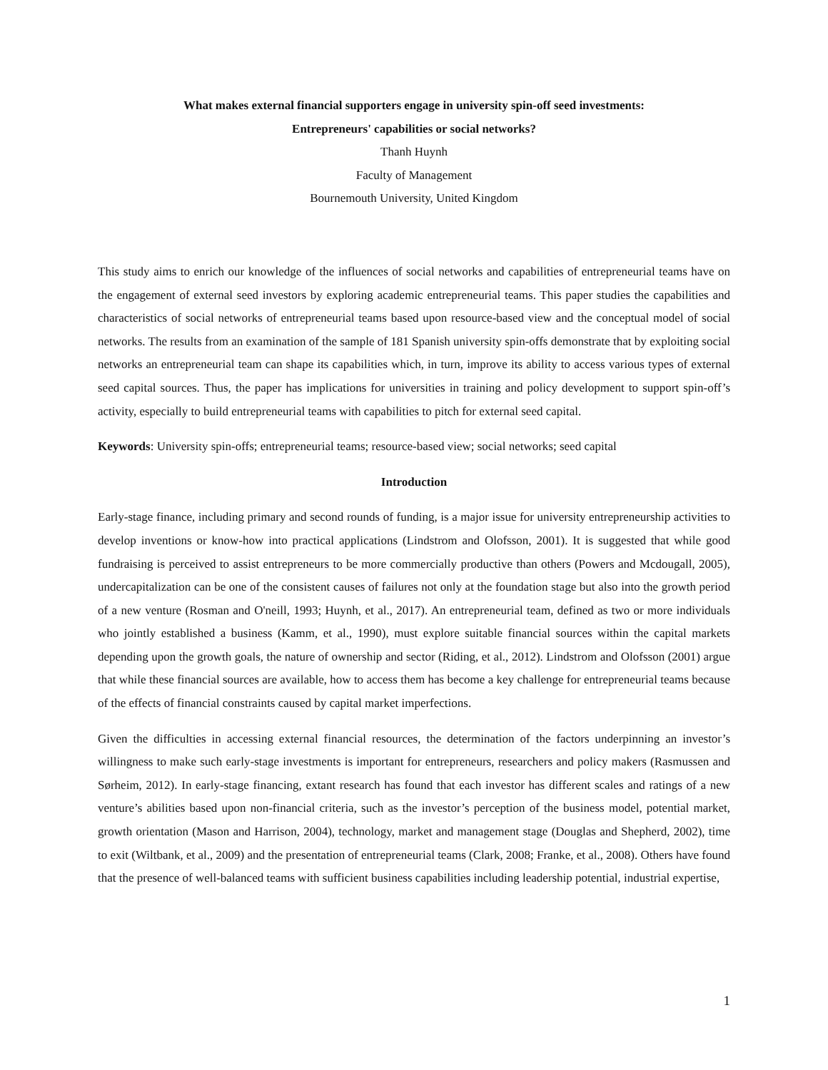What makes external financial supporters engage in university spin-off seed investments:
Entrepreneurs' capabilities or social networks?
Thanh Huynh
Faculty of Management
Bournemouth University, United Kingdom
This study aims to enrich our knowledge of the influences of social networks and capabilities of entrepreneurial teams have on the engagement of external seed investors by exploring academic entrepreneurial teams. This paper studies the capabilities and characteristics of social networks of entrepreneurial teams based upon resource-based view and the conceptual model of social networks. The results from an examination of the sample of 181 Spanish university spin-offs demonstrate that by exploiting social networks an entrepreneurial team can shape its capabilities which, in turn, improve its ability to access various types of external seed capital sources. Thus, the paper has implications for universities in training and policy development to support spin-off’s activity, especially to build entrepreneurial teams with capabilities to pitch for external seed capital.
Keywords: University spin-offs; entrepreneurial teams; resource-based view; social networks; seed capital
Introduction
Early-stage finance, including primary and second rounds of funding, is a major issue for university entrepreneurship activities to develop inventions or know-how into practical applications (Lindstrom and Olofsson, 2001). It is suggested that while good fundraising is perceived to assist entrepreneurs to be more commercially productive than others (Powers and Mcdougall, 2005), undercapitalization can be one of the consistent causes of failures not only at the foundation stage but also into the growth period of a new venture (Rosman and O'neill, 1993; Huynh, et al., 2017). An entrepreneurial team, defined as two or more individuals who jointly established a business (Kamm, et al., 1990), must explore suitable financial sources within the capital markets depending upon the growth goals, the nature of ownership and sector (Riding, et al., 2012). Lindstrom and Olofsson (2001) argue that while these financial sources are available, how to access them has become a key challenge for entrepreneurial teams because of the effects of financial constraints caused by capital market imperfections.
Given the difficulties in accessing external financial resources, the determination of the factors underpinning an investor’s willingness to make such early-stage investments is important for entrepreneurs, researchers and policy makers (Rasmussen and Sørheim, 2012). In early-stage financing, extant research has found that each investor has different scales and ratings of a new venture’s abilities based upon non-financial criteria, such as the investor’s perception of the business model, potential market, growth orientation (Mason and Harrison, 2004), technology, market and management stage (Douglas and Shepherd, 2002), time to exit (Wiltbank, et al., 2009) and the presentation of entrepreneurial teams (Clark, 2008; Franke, et al., 2008). Others have found that the presence of well-balanced teams with sufficient business capabilities including leadership potential, industrial expertise,
1